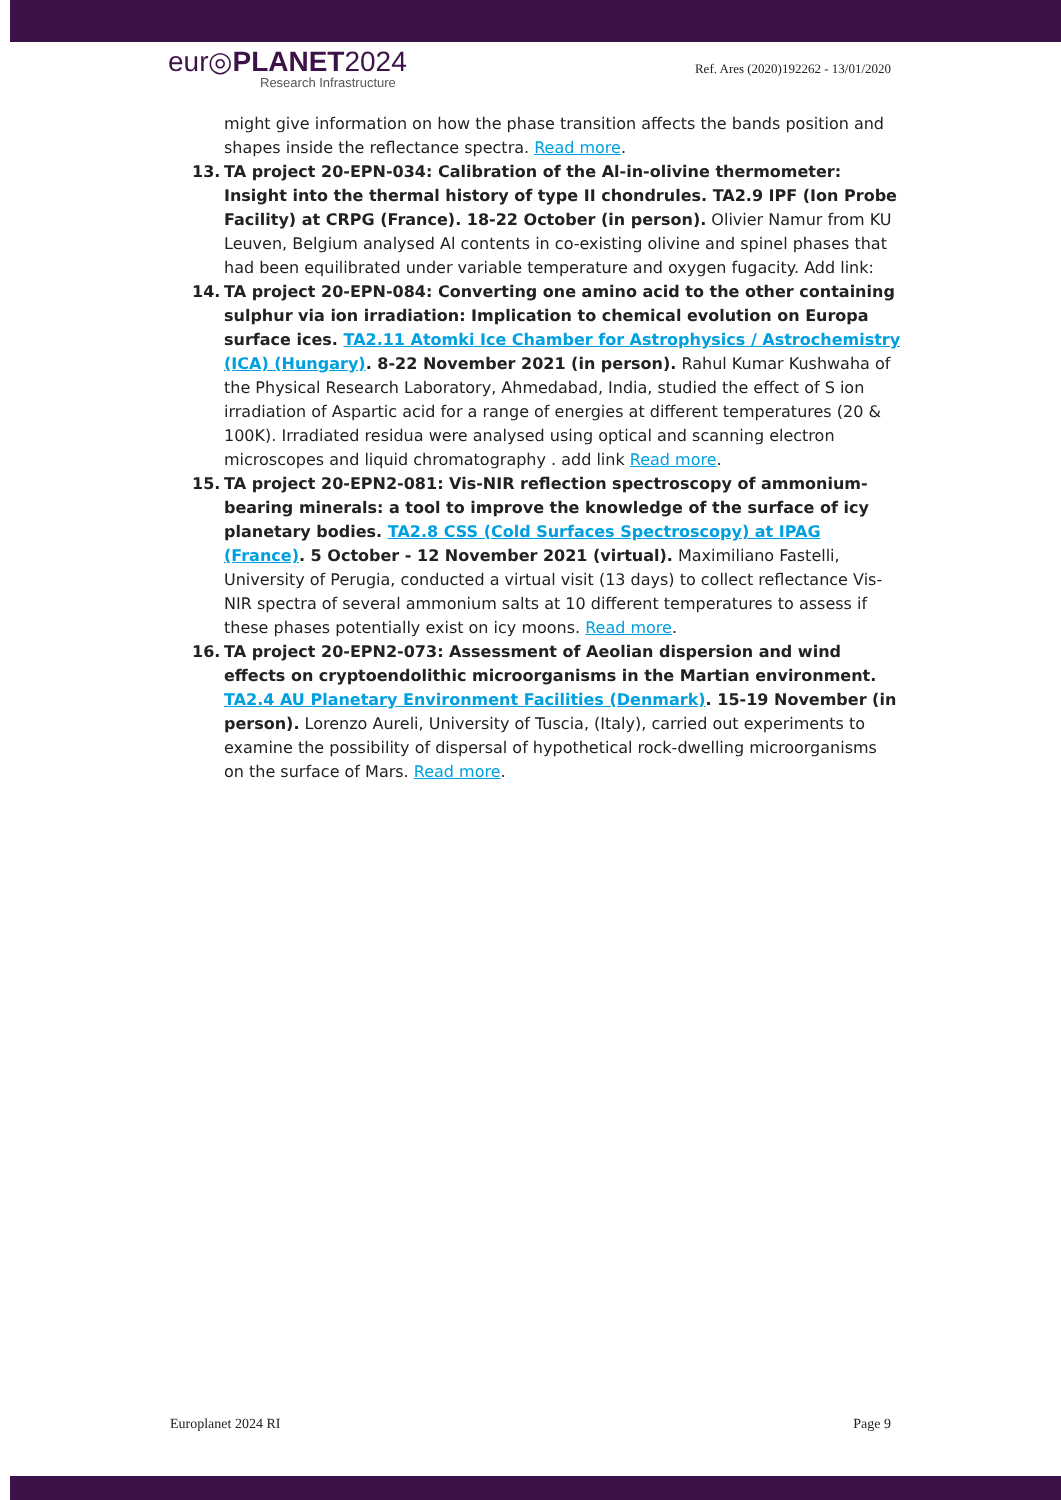eur◎PLANET2024
Research Infrastructure
Ref. Ares (2020)192262 - 13/01/2020
might give information on how the phase transition affects the bands position and shapes inside the reflectance spectra. Read more.
13. TA project 20-EPN-034: Calibration of the Al-in-olivine thermometer: Insight into the thermal history of type II chondrules. TA2.9 IPF (Ion Probe Facility) at CRPG (France). 18-22 October (in person). Olivier Namur from KU Leuven, Belgium analysed Al contents in co-existing olivine and spinel phases that had been equilibrated under variable temperature and oxygen fugacity. Add link:
14. TA project 20-EPN-084: Converting one amino acid to the other containing sulphur via ion irradiation: Implication to chemical evolution on Europa surface ices. TA2.11 Atomki Ice Chamber for Astrophysics / Astrochemistry (ICA) (Hungary). 8-22 November 2021 (in person). Rahul Kumar Kushwaha of the Physical Research Laboratory, Ahmedabad, India, studied the effect of S ion irradiation of Aspartic acid for a range of energies at different temperatures (20 & 100K). Irradiated residua were analysed using optical and scanning electron microscopes and liquid chromatography . add link Read more.
15. TA project 20-EPN2-081: Vis-NIR reflection spectroscopy of ammonium-bearing minerals: a tool to improve the knowledge of the surface of icy planetary bodies. TA2.8 CSS (Cold Surfaces Spectroscopy) at IPAG (France). 5 October - 12 November 2021 (virtual). Maximiliano Fastelli, University of Perugia, conducted a virtual visit (13 days) to collect reflectance Vis-NIR spectra of several ammonium salts at 10 different temperatures to assess if these phases potentially exist on icy moons. Read more.
16. TA project 20-EPN2-073: Assessment of Aeolian dispersion and wind effects on cryptoendolithic microorganisms in the Martian environment. TA2.4 AU Planetary Environment Facilities (Denmark). 15-19 November (in person). Lorenzo Aureli, University of Tuscia, (Italy), carried out experiments to examine the possibility of dispersal of hypothetical rock-dwelling microorganisms on the surface of Mars. Read more.
Europlanet 2024 RI Page 9